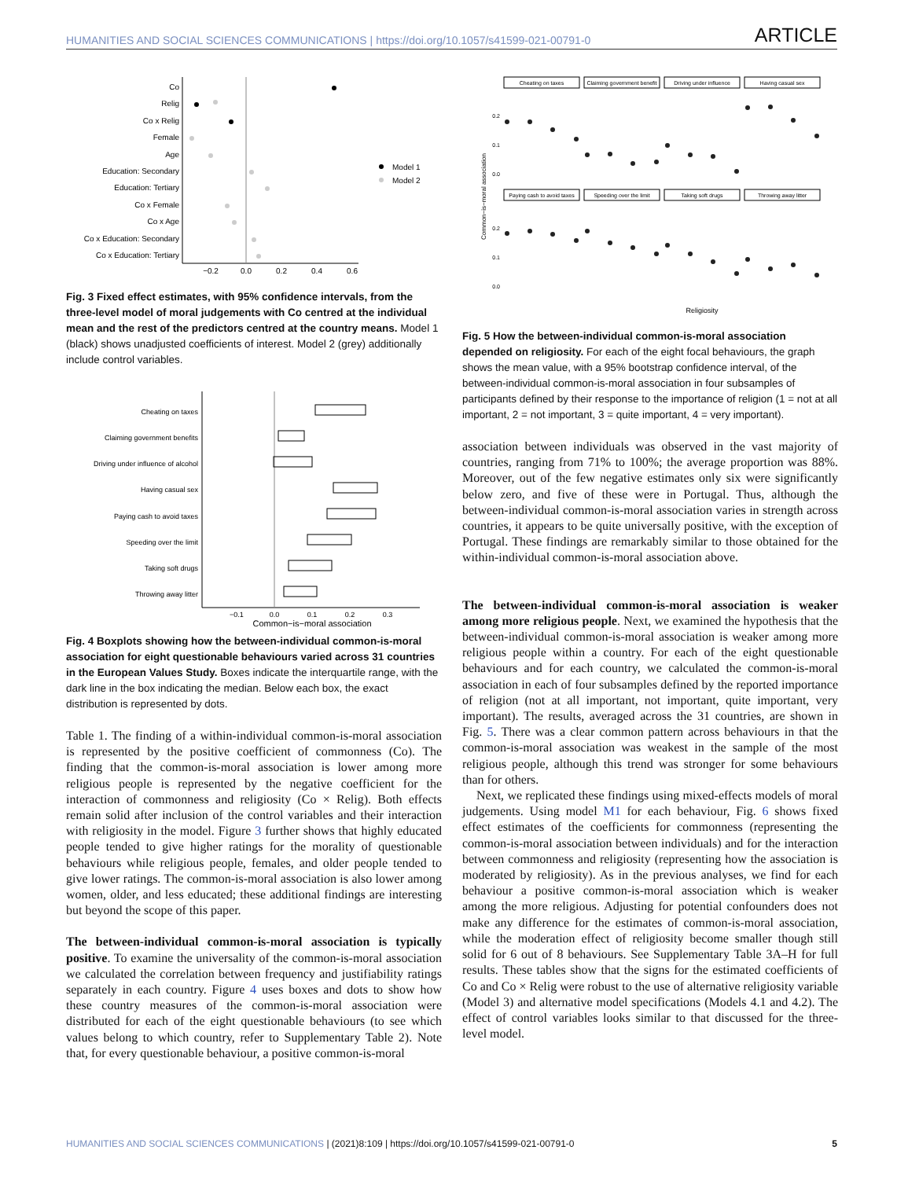HUMANITIES AND SOCIAL SCIENCES COMMUNICATIONS | https://doi.org/10.1057/s41599-021-00791-0 ARTICLE
Co
Relig
Co x Relig
Female
Age
Education: Secondary
Education: Tertiary
Co x Female
Co x Age
Co x Education: Secondary
Co x Education: Tertiary
−0.2
0.0
0.2
0.4
0.6
Model 1
Model 2
Fig. 3 Fixed effect estimates, with 95% confidence intervals, from the three-level model of moral judgements with Co centred at the individual mean and the rest of the predictors centred at the country means. Model 1 (black) shows unadjusted coefficients of interest. Model 2 (grey) additionally include control variables.
Cheating on taxes
Claiming government benefits
Driving under influence of alcohol
Having casual sex
Paying cash to avoid taxes
Speeding over the limit
Taking soft drugs
Throwing away litter
−0.1
0.0
0.1
0.2
0.3
Common−is−moral association
Fig. 4 Boxplots showing how the between-individual common-is-moral association for eight questionable behaviours varied across 31 countries in the European Values Study. Boxes indicate the interquartile range, with the dark line in the box indicating the median. Below each box, the exact distribution is represented by dots.
Table 1. The finding of a within-individual common-is-moral association is represented by the positive coefficient of commonness (Co). The finding that the common-is-moral association is lower among more religious people is represented by the negative coefficient for the interaction of commonness and religiosity (Co × Relig). Both effects remain solid after inclusion of the control variables and their interaction with religiosity in the model. Figure 3 further shows that highly educated people tended to give higher ratings for the morality of questionable behaviours while religious people, females, and older people tended to give lower ratings. The common-is-moral association is also lower among women, older, and less educated; these additional findings are interesting but beyond the scope of this paper.
The between-individual common-is-moral association is typically positive. To examine the universality of the common-is-moral association we calculated the correlation between frequency and justifiability ratings separately in each country. Figure 4 uses boxes and dots to show how these country measures of the common-is-moral association were distributed for each of the eight questionable behaviours (to see which values belong to which country, refer to Supplementary Table 2). Note that, for every questionable behaviour, a positive common-is-moral
Cheating on taxes
Claiming government benefit
Driving under influence
Having casual sex
Paying cash to avoid taxes
Speeding over the limit
Taking soft drugs
Throwing away litter
Common−is−moral association
0.2
0.1
0.0
0.2
0.1
0.0
Religiosity
Fig. 5 How the between-individual common-is-moral association depended on religiosity. For each of the eight focal behaviours, the graph shows the mean value, with a 95% bootstrap confidence interval, of the between-individual common-is-moral association in four subsamples of participants defined by their response to the importance of religion (1 = not at all important, 2 = not important, 3 = quite important, 4 = very important).
association between individuals was observed in the vast majority of countries, ranging from 71% to 100%; the average proportion was 88%. Moreover, out of the few negative estimates only six were significantly below zero, and five of these were in Portugal. Thus, although the between-individual common-is-moral association varies in strength across countries, it appears to be quite universally positive, with the exception of Portugal. These findings are remarkably similar to those obtained for the within-individual common-is-moral association above.
The between-individual common-is-moral association is weaker among more religious people. Next, we examined the hypothesis that the between-individual common-is-moral association is weaker among more religious people within a country. For each of the eight questionable behaviours and for each country, we calculated the common-is-moral association in each of four subsamples defined by the reported importance of religion (not at all important, not important, quite important, very important). The results, averaged across the 31 countries, are shown in Fig. 5. There was a clear common pattern across behaviours in that the common-is-moral association was weakest in the sample of the most religious people, although this trend was stronger for some behaviours than for others.
Next, we replicated these findings using mixed-effects models of moral judgements. Using model M1 for each behaviour, Fig. 6 shows fixed effect estimates of the coefficients for commonness (representing the common-is-moral association between individuals) and for the interaction between commonness and religiosity (representing how the association is moderated by religiosity). As in the previous analyses, we find for each behaviour a positive common-is-moral association which is weaker among the more religious. Adjusting for potential confounders does not make any difference for the estimates of common-is-moral association, while the moderation effect of religiosity become smaller though still solid for 6 out of 8 behaviours. See Supplementary Table 3A–H for full results. These tables show that the signs for the estimated coefficients of Co and Co × Relig were robust to the use of alternative religiosity variable (Model 3) and alternative model specifications (Models 4.1 and 4.2). The effect of control variables looks similar to that discussed for the three-level model.
HUMANITIES AND SOCIAL SCIENCES COMMUNICATIONS | (2021)8:109 | https://doi.org/10.1057/s41599-021-00791-0 5